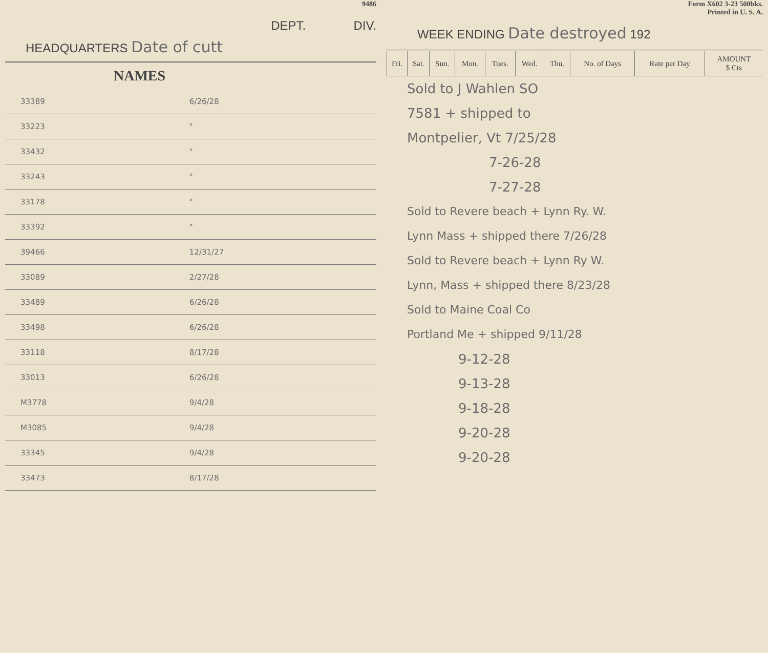9486
DEPT. DIV.
HEADQUARTERS Date of cutt
NAMES
| 33389 | 6/26/28 |
| 33223 | " |
| 33432 | " |
| 33243 | " |
| 33178 | " |
| 33392 | " |
| 39466 | 12/31/27 |
| 33089 | 2/27/28 |
| 33489 | 6/26/28 |
| 33498 | 6/26/28 |
| 33118 | 8/17/28 |
| 33013 | 6/26/28 |
| M3778 | 9/4/28 |
| M3085 | 9/4/28 |
| 33345 | 9/4/28 |
| 33473 | 8/17/28 |
Form X602 3-23 500bks.
Printed in U. S. A.
WEEK ENDING Date destroyed 192
| Fri. | Sat. | Sun. | Mon. | Tues. | Wed. | Thu. | No. of Days | Rate per Day | AMOUNT $ Cts |
| --- | --- | --- | --- | --- | --- | --- | --- | --- | --- |
Sold to J Wahlen SO
7581 + shipped to
Montpelier, Vt 7/25/28
7-26-28
7-27-28
Sold to Revere beach + Lynn Ry. W.
Lynn Mass + shipped there 7/26/28
Sold to Revere beach + Lynn Ry W.
Lynn, Mass + shipped there 8/23/28
Sold to Maine Coal Co
Portland Me + shipped 9/11/28
9-12-28
9-13-28
9-18-28
9-20-28
9-20-28